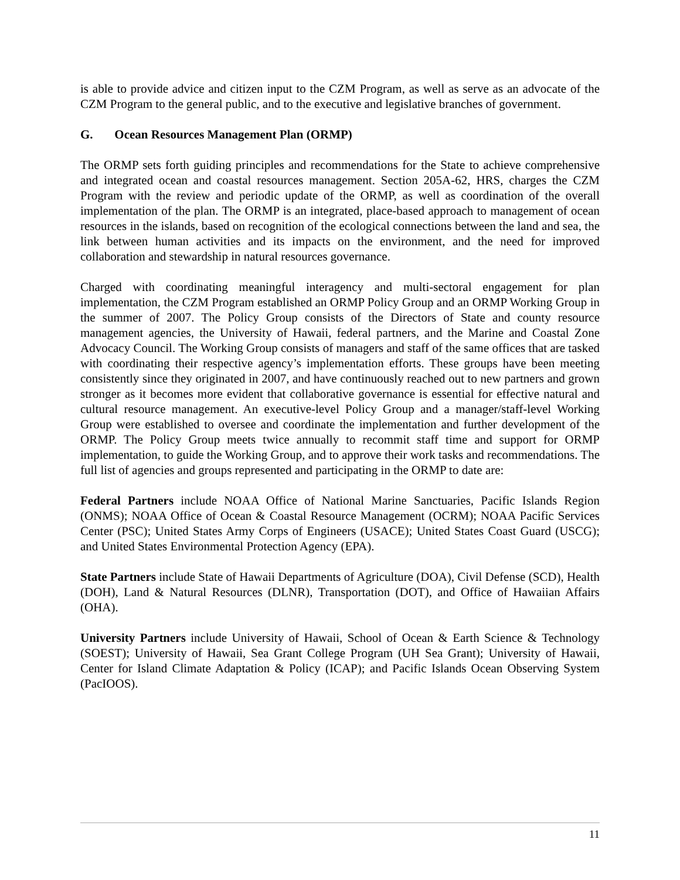is able to provide advice and citizen input to the CZM Program, as well as serve as an advocate of the CZM Program to the general public, and to the executive and legislative branches of government.
G. Ocean Resources Management Plan (ORMP)
The ORMP sets forth guiding principles and recommendations for the State to achieve comprehensive and integrated ocean and coastal resources management. Section 205A-62, HRS, charges the CZM Program with the review and periodic update of the ORMP, as well as coordination of the overall implementation of the plan. The ORMP is an integrated, place-based approach to management of ocean resources in the islands, based on recognition of the ecological connections between the land and sea, the link between human activities and its impacts on the environment, and the need for improved collaboration and stewardship in natural resources governance.
Charged with coordinating meaningful interagency and multi-sectoral engagement for plan implementation, the CZM Program established an ORMP Policy Group and an ORMP Working Group in the summer of 2007. The Policy Group consists of the Directors of State and county resource management agencies, the University of Hawaii, federal partners, and the Marine and Coastal Zone Advocacy Council. The Working Group consists of managers and staff of the same offices that are tasked with coordinating their respective agency’s implementation efforts. These groups have been meeting consistently since they originated in 2007, and have continuously reached out to new partners and grown stronger as it becomes more evident that collaborative governance is essential for effective natural and cultural resource management. An executive-level Policy Group and a manager/staff-level Working Group were established to oversee and coordinate the implementation and further development of the ORMP. The Policy Group meets twice annually to recommit staff time and support for ORMP implementation, to guide the Working Group, and to approve their work tasks and recommendations. The full list of agencies and groups represented and participating in the ORMP to date are:
Federal Partners include NOAA Office of National Marine Sanctuaries, Pacific Islands Region (ONMS); NOAA Office of Ocean & Coastal Resource Management (OCRM); NOAA Pacific Services Center (PSC); United States Army Corps of Engineers (USACE); United States Coast Guard (USCG); and United States Environmental Protection Agency (EPA).
State Partners include State of Hawaii Departments of Agriculture (DOA), Civil Defense (SCD), Health (DOH), Land & Natural Resources (DLNR), Transportation (DOT), and Office of Hawaiian Affairs (OHA).
University Partners include University of Hawaii, School of Ocean & Earth Science & Technology (SOEST); University of Hawaii, Sea Grant College Program (UH Sea Grant); University of Hawaii, Center for Island Climate Adaptation & Policy (ICAP); and Pacific Islands Ocean Observing System (PacIOOS).
11